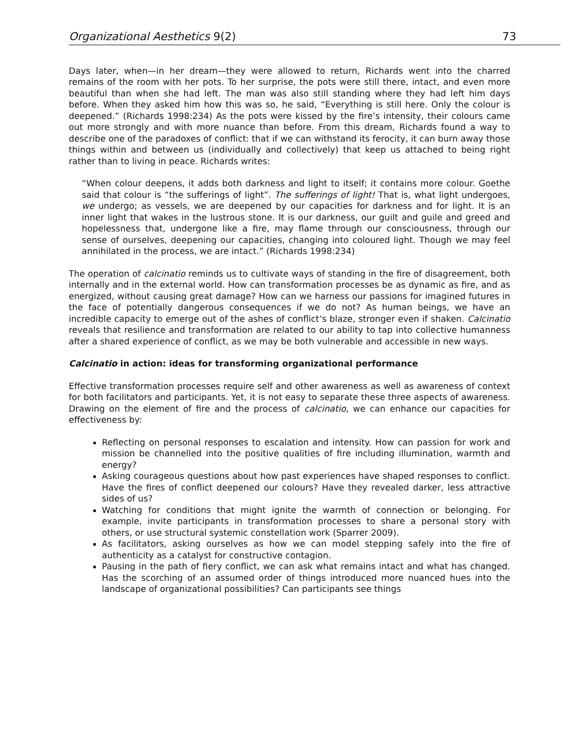Organizational Aesthetics 9(2) 73
Days later, when—in her dream—they were allowed to return, Richards went into the charred remains of the room with her pots. To her surprise, the pots were still there, intact, and even more beautiful than when she had left. The man was also still standing where they had left him days before. When they asked him how this was so, he said, “Everything is still here. Only the colour is deepened.” (Richards 1998:234) As the pots were kissed by the fire’s intensity, their colours came out more strongly and with more nuance than before. From this dream, Richards found a way to describe one of the paradoxes of conflict: that if we can withstand its ferocity, it can burn away those things within and between us (individually and collectively) that keep us attached to being right rather than to living in peace. Richards writes:
“When colour deepens, it adds both darkness and light to itself; it contains more colour. Goethe said that colour is “the sufferings of light”. The sufferings of light! That is, what light undergoes, we undergo; as vessels, we are deepened by our capacities for darkness and for light. It is an inner light that wakes in the lustrous stone. It is our darkness, our guilt and guile and greed and hopelessness that, undergone like a fire, may flame through our consciousness, through our sense of ourselves, deepening our capacities, changing into coloured light. Though we may feel annihilated in the process, we are intact.” (Richards 1998:234)
The operation of calcinatio reminds us to cultivate ways of standing in the fire of disagreement, both internally and in the external world. How can transformation processes be as dynamic as fire, and as energized, without causing great damage? How can we harness our passions for imagined futures in the face of potentially dangerous consequences if we do not? As human beings, we have an incredible capacity to emerge out of the ashes of conflict’s blaze, stronger even if shaken. Calcinatio reveals that resilience and transformation are related to our ability to tap into collective humanness after a shared experience of conflict, as we may be both vulnerable and accessible in new ways.
Calcinatio in action: ideas for transforming organizational performance
Effective transformation processes require self and other awareness as well as awareness of context for both facilitators and participants. Yet, it is not easy to separate these three aspects of awareness. Drawing on the element of fire and the process of calcinatio, we can enhance our capacities for effectiveness by:
Reflecting on personal responses to escalation and intensity. How can passion for work and mission be channelled into the positive qualities of fire including illumination, warmth and energy?
Asking courageous questions about how past experiences have shaped responses to conflict. Have the fires of conflict deepened our colours? Have they revealed darker, less attractive sides of us?
Watching for conditions that might ignite the warmth of connection or belonging. For example, invite participants in transformation processes to share a personal story with others, or use structural systemic constellation work (Sparrer 2009).
As facilitators, asking ourselves as how we can model stepping safely into the fire of authenticity as a catalyst for constructive contagion.
Pausing in the path of fiery conflict, we can ask what remains intact and what has changed. Has the scorching of an assumed order of things introduced more nuanced hues into the landscape of organizational possibilities? Can participants see things